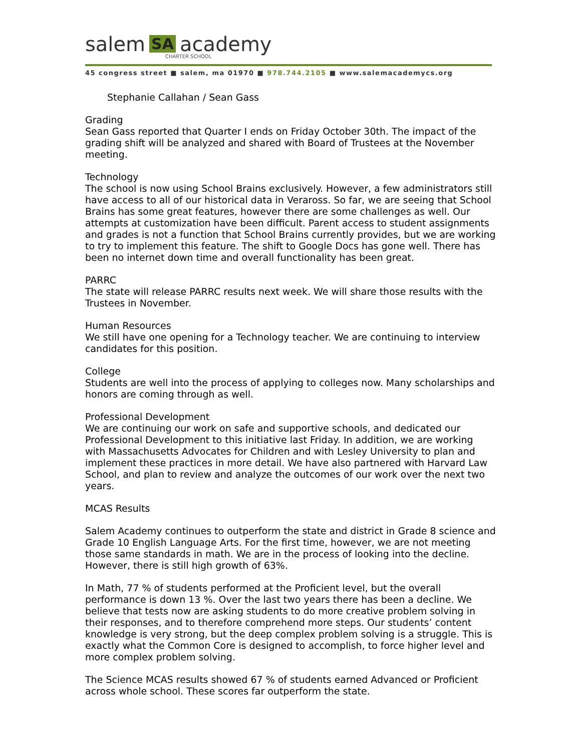salem SA academy
CHARTER SCHOOL
45 congress street ■ salem, ma 01970 ■ 978.744.2105 ■ www.salemacademycs.org
Stephanie Callahan / Sean Gass
Grading
Sean Gass reported that Quarter I ends on Friday October 30th. The impact of the grading shift will be analyzed and shared with Board of Trustees at the November meeting.
Technology
The school is now using School Brains exclusively. However, a few administrators still have access to all of our historical data in Veraross. So far, we are seeing that School Brains has some great features, however there are some challenges as well. Our attempts at customization have been difficult. Parent access to student assignments and grades is not a function that School Brains currently provides, but we are working to try to implement this feature. The shift to Google Docs has gone well. There has been no internet down time and overall functionality has been great.
PARRC
The state will release PARRC results next week. We will share those results with the Trustees in November.
Human Resources
We still have one opening for a Technology teacher. We are continuing to interview candidates for this position.
College
Students are well into the process of applying to colleges now. Many scholarships and honors are coming through as well.
Professional Development
We are continuing our work on safe and supportive schools, and dedicated our Professional Development to this initiative last Friday. In addition, we are working with Massachusetts Advocates for Children and with Lesley University to plan and implement these practices in more detail. We have also partnered with Harvard Law School, and plan to review and analyze the outcomes of our work over the next two years.
MCAS Results
Salem Academy continues to outperform the state and district in Grade 8 science and Grade 10 English Language Arts. For the first time, however, we are not meeting those same standards in math. We are in the process of looking into the decline. However, there is still high growth of 63%.
In Math, 77 % of students performed at the Proficient level, but the overall performance is down 13 %. Over the last two years there has been a decline. We believe that tests now are asking students to do more creative problem solving in their responses, and to therefore comprehend more steps. Our students’ content knowledge is very strong, but the deep complex problem solving is a struggle. This is exactly what the Common Core is designed to accomplish, to force higher level and more complex problem solving.
The Science MCAS results showed 67 % of students earned Advanced or Proficient across whole school. These scores far outperform the state.